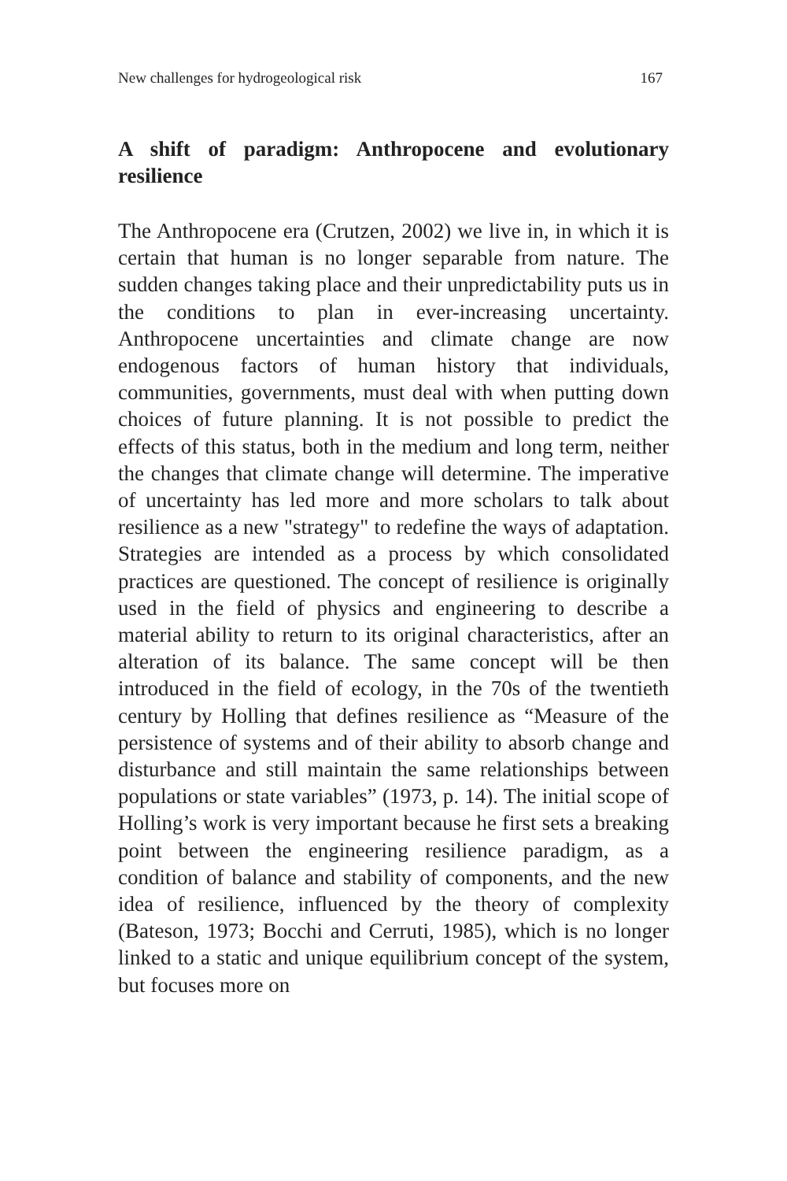New challenges for hydrogeological risk 167
A shift of paradigm: Anthropocene and evolutionary resilience
The Anthropocene era (Crutzen, 2002) we live in, in which it is certain that human is no longer separable from nature. The sudden changes taking place and their unpredictability puts us in the conditions to plan in ever-increasing uncertainty. Anthropocene uncertainties and climate change are now endogenous factors of human history that individuals, communities, governments, must deal with when putting down choices of future planning. It is not possible to predict the effects of this status, both in the medium and long term, neither the changes that climate change will determine. The imperative of uncertainty has led more and more scholars to talk about resilience as a new "strategy" to redefine the ways of adaptation. Strategies are intended as a process by which consolidated practices are questioned. The concept of resilience is originally used in the field of physics and engineering to describe a material ability to return to its original characteristics, after an alteration of its balance. The same concept will be then introduced in the field of ecology, in the 70s of the twentieth century by Holling that defines resilience as “Measure of the persistence of systems and of their ability to absorb change and disturbance and still maintain the same relationships between populations or state variables” (1973, p. 14). The initial scope of Holling’s work is very important because he first sets a breaking point between the engineering resilience paradigm, as a condition of balance and stability of components, and the new idea of resilience, influenced by the theory of complexity (Bateson, 1973; Bocchi and Cerruti, 1985), which is no longer linked to a static and unique equilibrium concept of the system, but focuses more on